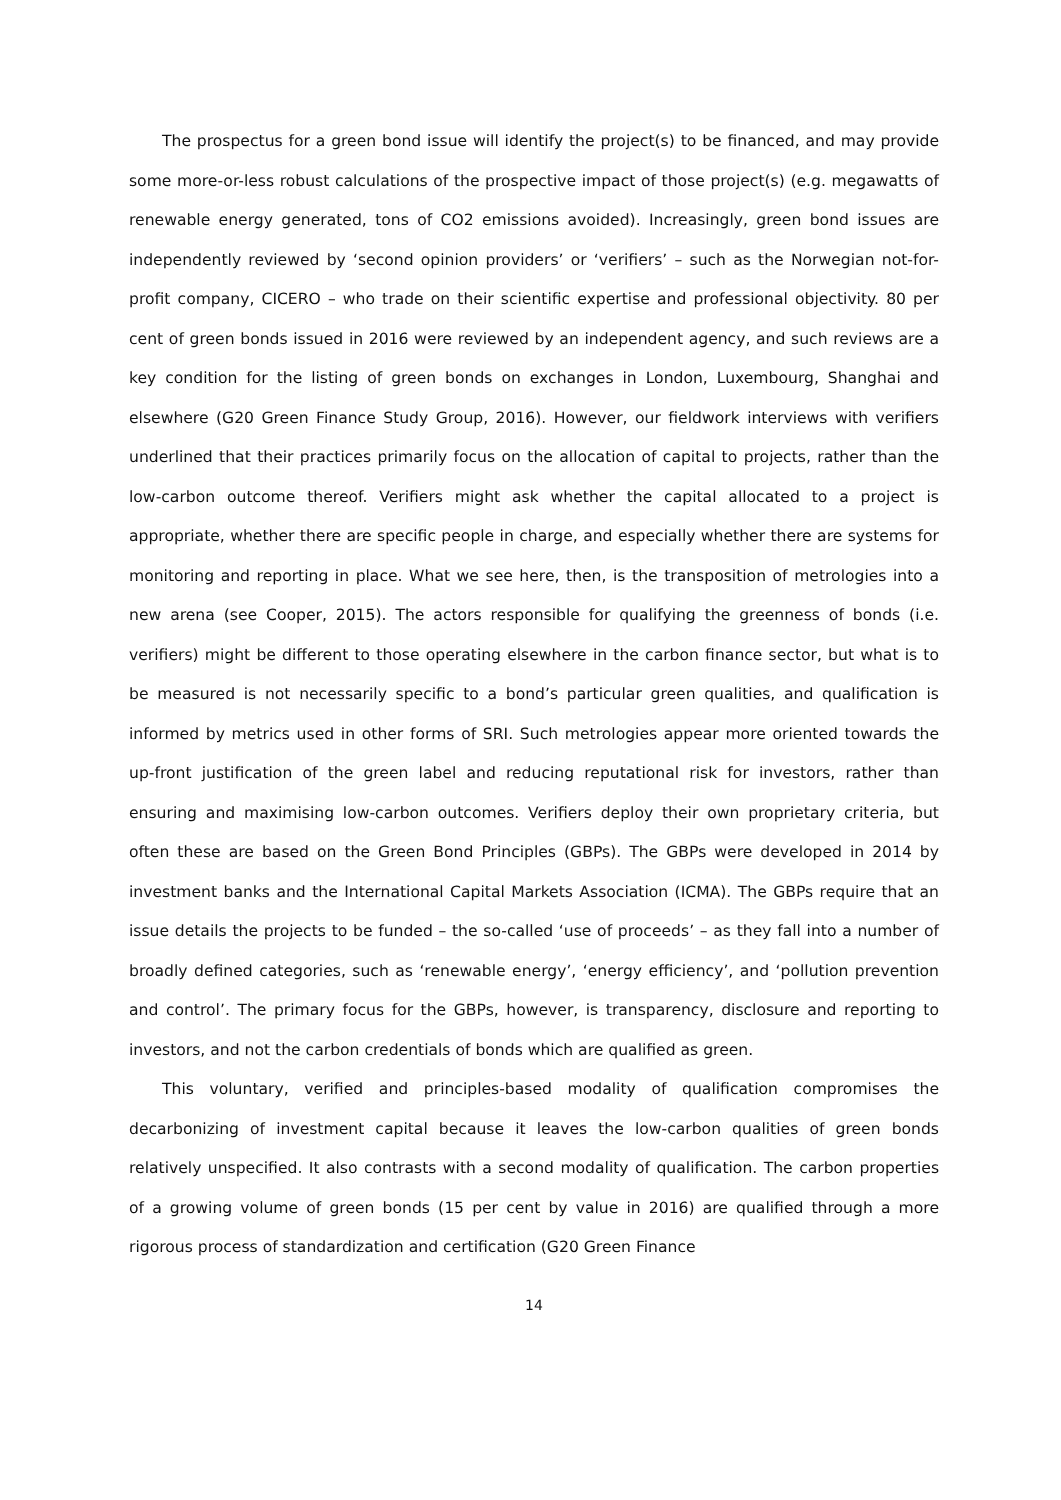The prospectus for a green bond issue will identify the project(s) to be financed, and may provide some more-or-less robust calculations of the prospective impact of those project(s) (e.g. megawatts of renewable energy generated, tons of CO2 emissions avoided). Increasingly, green bond issues are independently reviewed by ‘second opinion providers’ or ‘verifiers’ – such as the Norwegian not-for-profit company, CICERO – who trade on their scientific expertise and professional objectivity. 80 per cent of green bonds issued in 2016 were reviewed by an independent agency, and such reviews are a key condition for the listing of green bonds on exchanges in London, Luxembourg, Shanghai and elsewhere (G20 Green Finance Study Group, 2016). However, our fieldwork interviews with verifiers underlined that their practices primarily focus on the allocation of capital to projects, rather than the low-carbon outcome thereof. Verifiers might ask whether the capital allocated to a project is appropriate, whether there are specific people in charge, and especially whether there are systems for monitoring and reporting in place. What we see here, then, is the transposition of metrologies into a new arena (see Cooper, 2015). The actors responsible for qualifying the greenness of bonds (i.e. verifiers) might be different to those operating elsewhere in the carbon finance sector, but what is to be measured is not necessarily specific to a bond’s particular green qualities, and qualification is informed by metrics used in other forms of SRI. Such metrologies appear more oriented towards the up-front justification of the green label and reducing reputational risk for investors, rather than ensuring and maximising low-carbon outcomes. Verifiers deploy their own proprietary criteria, but often these are based on the Green Bond Principles (GBPs). The GBPs were developed in 2014 by investment banks and the International Capital Markets Association (ICMA). The GBPs require that an issue details the projects to be funded – the so-called ‘use of proceeds’ – as they fall into a number of broadly defined categories, such as ‘renewable energy’, ‘energy efficiency’, and ‘pollution prevention and control’. The primary focus for the GBPs, however, is transparency, disclosure and reporting to investors, and not the carbon credentials of bonds which are qualified as green.
This voluntary, verified and principles-based modality of qualification compromises the decarbonizing of investment capital because it leaves the low-carbon qualities of green bonds relatively unspecified. It also contrasts with a second modality of qualification. The carbon properties of a growing volume of green bonds (15 per cent by value in 2016) are qualified through a more rigorous process of standardization and certification (G20 Green Finance
14